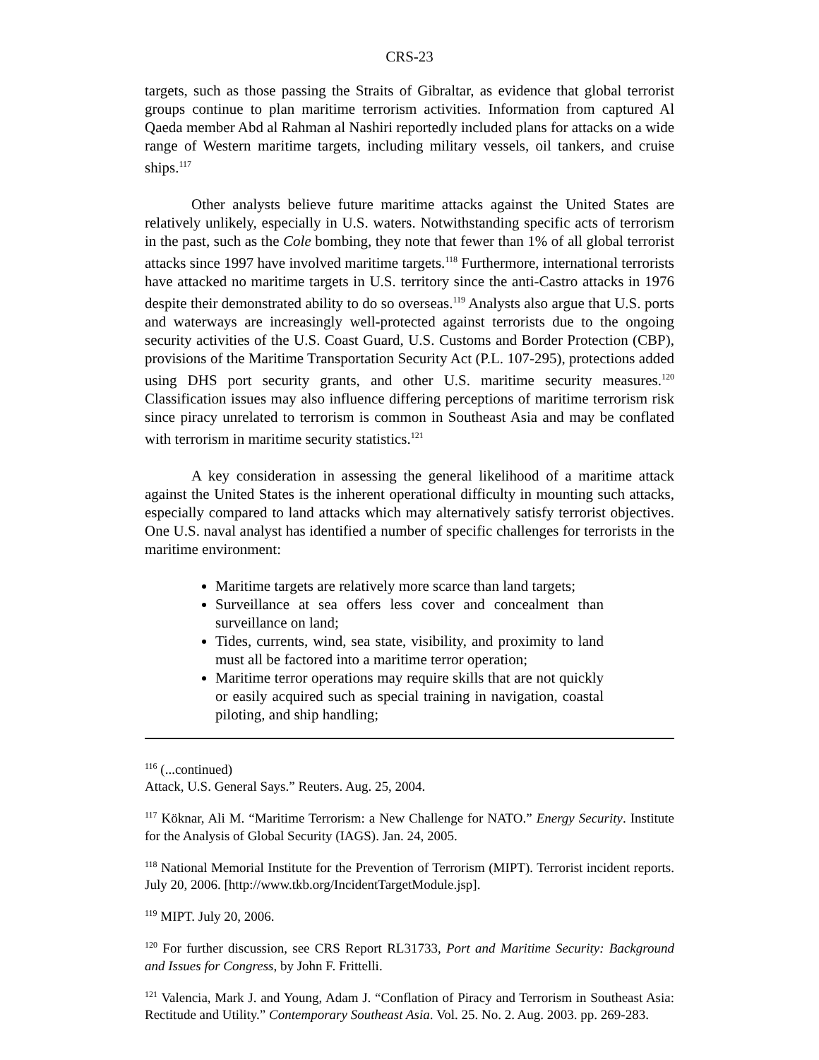CRS-23
targets, such as those passing the Straits of Gibraltar, as evidence that global terrorist groups continue to plan maritime terrorism activities. Information from captured Al Qaeda member Abd al Rahman al Nashiri reportedly included plans for attacks on a wide range of Western maritime targets, including military vessels, oil tankers, and cruise ships.<sup>117</sup>
Other analysts believe future maritime attacks against the United States are relatively unlikely, especially in U.S. waters. Notwithstanding specific acts of terrorism in the past, such as the Cole bombing, they note that fewer than 1% of all global terrorist attacks since 1997 have involved maritime targets.<sup>118</sup> Furthermore, international terrorists have attacked no maritime targets in U.S. territory since the anti-Castro attacks in 1976 despite their demonstrated ability to do so overseas.<sup>119</sup> Analysts also argue that U.S. ports and waterways are increasingly well-protected against terrorists due to the ongoing security activities of the U.S. Coast Guard, U.S. Customs and Border Protection (CBP), provisions of the Maritime Transportation Security Act (P.L. 107-295), protections added using DHS port security grants, and other U.S. maritime security measures.<sup>120</sup> Classification issues may also influence differing perceptions of maritime terrorism risk since piracy unrelated to terrorism is common in Southeast Asia and may be conflated with terrorism in maritime security statistics.<sup>121</sup>
A key consideration in assessing the general likelihood of a maritime attack against the United States is the inherent operational difficulty in mounting such attacks, especially compared to land attacks which may alternatively satisfy terrorist objectives. One U.S. naval analyst has identified a number of specific challenges for terrorists in the maritime environment:
Maritime targets are relatively more scarce than land targets;
Surveillance at sea offers less cover and concealment than surveillance on land;
Tides, currents, wind, sea state, visibility, and proximity to land must all be factored into a maritime terror operation;
Maritime terror operations may require skills that are not quickly or easily acquired such as special training in navigation, coastal piloting, and ship handling;
<sup>116</sup> (...continued)
Attack, U.S. General Says.” Reuters. Aug. 25, 2004.
<sup>117</sup> Köknar, Ali M. “Maritime Terrorism: a New Challenge for NATO.” Energy Security. Institute for the Analysis of Global Security (IAGS). Jan. 24, 2005.
<sup>118</sup> National Memorial Institute for the Prevention of Terrorism (MIPT). Terrorist incident reports. July 20, 2006. [http://www.tkb.org/IncidentTargetModule.jsp].
<sup>119</sup> MIPT. July 20, 2006.
<sup>120</sup> For further discussion, see CRS Report RL31733, Port and Maritime Security: Background and Issues for Congress, by John F. Frittelli.
<sup>121</sup> Valencia, Mark J. and Young, Adam J. “Conflation of Piracy and Terrorism in Southeast Asia: Rectitude and Utility.” Contemporary Southeast Asia. Vol. 25. No. 2. Aug. 2003. pp. 269-283.